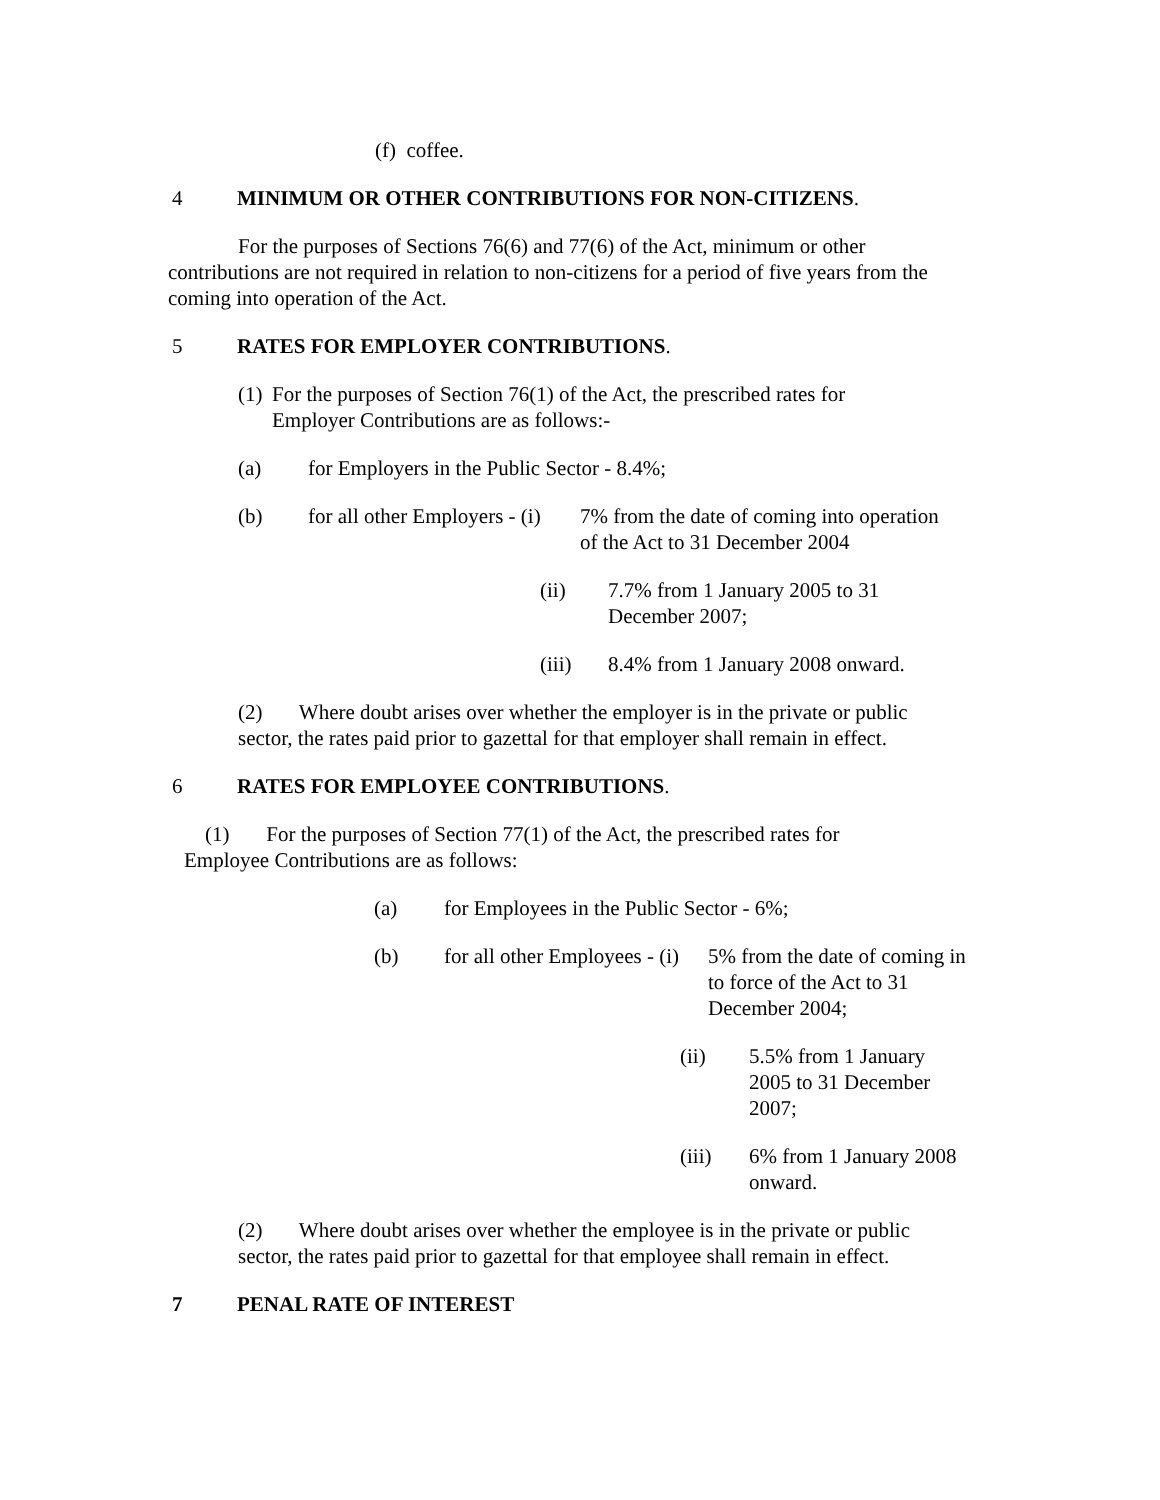(f) coffee.
4 MINIMUM OR OTHER CONTRIBUTIONS FOR NON-CITIZENS.
For the purposes of Sections 76(6) and 77(6) of the Act, minimum or other contributions are not required in relation to non-citizens for a period of five years from the coming into operation of the Act.
5 RATES FOR EMPLOYER CONTRIBUTIONS.
(1) For the purposes of Section 76(1) of the Act, the prescribed rates for
Employer Contributions are as follows:-
(a) for Employers in the Public Sector - 8.4%;
(b) for all other Employers - (i) 7% from the date of coming into operation
of the Act to 31 December 2004
(ii) 7.7% from 1 January 2005 to 31
December 2007;
(iii) 8.4% from 1 January 2008 onward.
(2) Where doubt arises over whether the employer is in the private or public
sector, the rates paid prior to gazettal for that employer shall remain in effect.
6 RATES FOR EMPLOYEE CONTRIBUTIONS.
(1) For the purposes of Section 77(1) of the Act, the prescribed rates for
Employee Contributions are as follows:
(a) for Employees in the Public Sector - 6%;
(b) for all other Employees - (i) 5% from the date of coming in
to force of the Act to 31
December 2004;
(ii) 5.5% from 1 January
2005 to 31 December
2007;
(iii) 6% from 1 January 2008
onward.
(2) Where doubt arises over whether the employee is in the private or public
sector, the rates paid prior to gazettal for that employee shall remain in effect.
7 PENAL RATE OF INTEREST